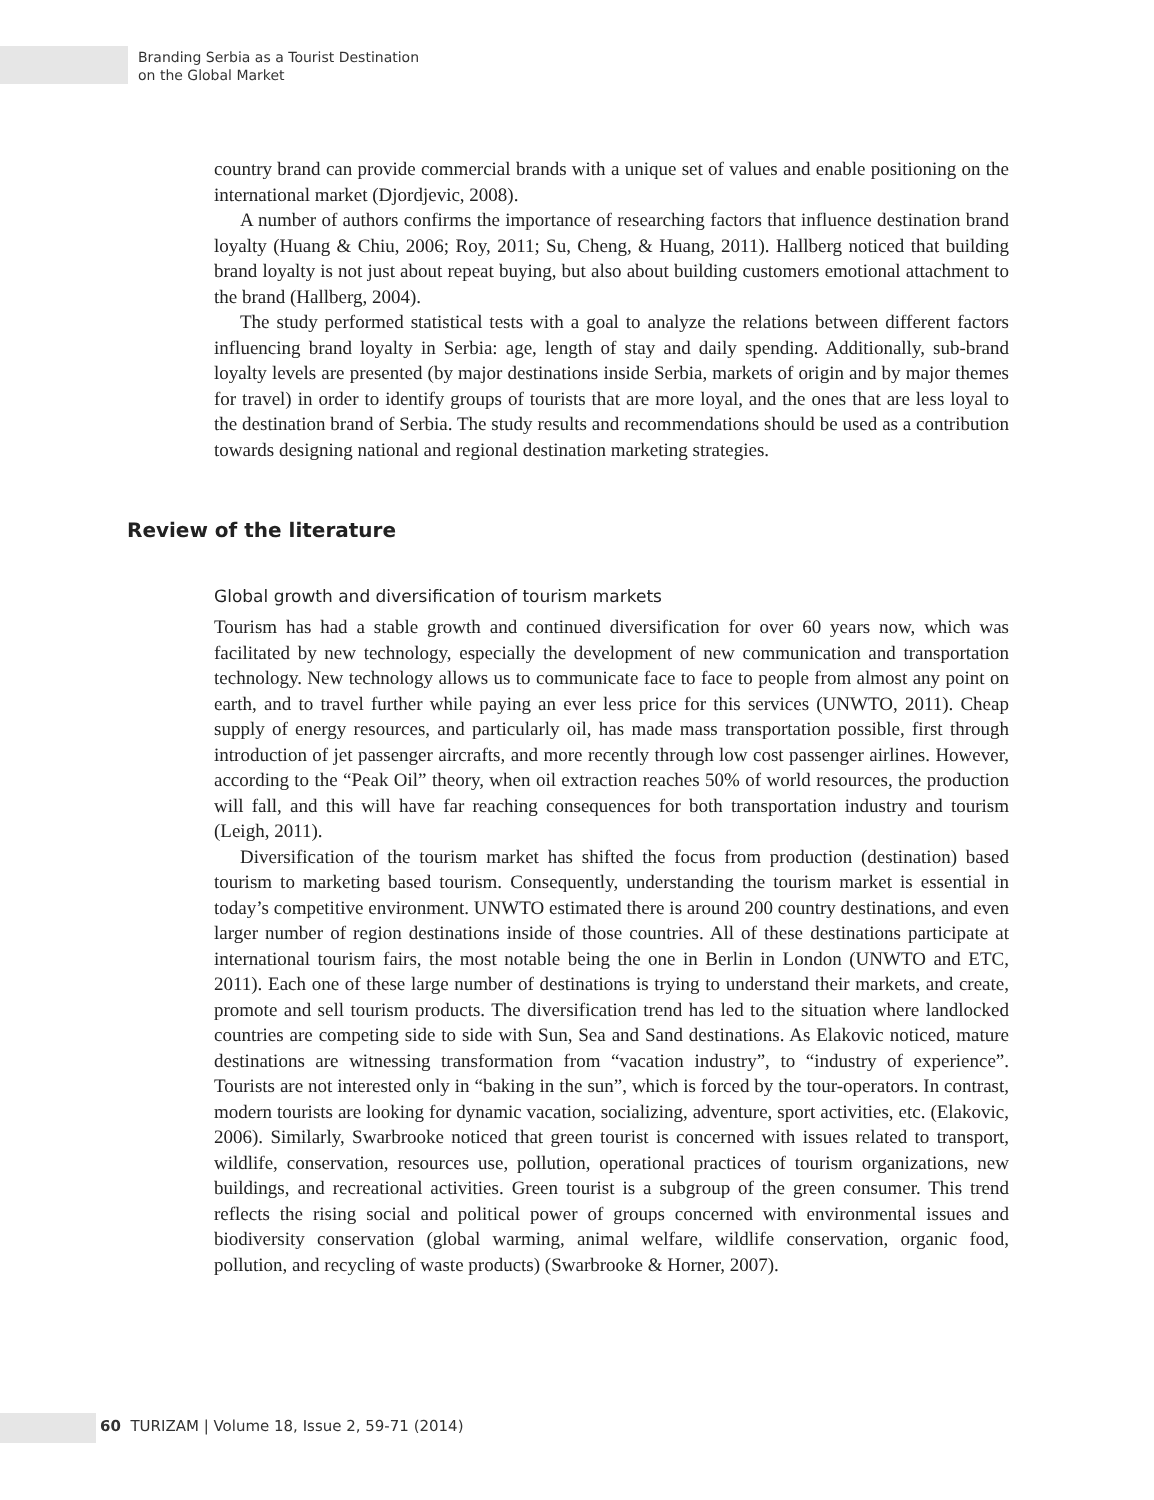Branding Serbia as a Tourist Destination
on the Global Market
country brand can provide commercial brands with a unique set of values and enable positioning on the international market (Djordjevic, 2008).
A number of authors confirms the importance of researching factors that influence destination brand loyalty (Huang & Chiu, 2006; Roy, 2011; Su, Cheng, & Huang, 2011). Hallberg noticed that building brand loyalty is not just about repeat buying, but also about building customers emotional attachment to the brand (Hallberg, 2004).
The study performed statistical tests with a goal to analyze the relations between different factors influencing brand loyalty in Serbia: age, length of stay and daily spending. Additionally, sub-brand loyalty levels are presented (by major destinations inside Serbia, markets of origin and by major themes for travel) in order to identify groups of tourists that are more loyal, and the ones that are less loyal to the destination brand of Serbia. The study results and recommendations should be used as a contribution towards designing national and regional destination marketing strategies.
Review of the literature
Global growth and diversification of tourism markets
Tourism has had a stable growth and continued diversification for over 60 years now, which was facilitated by new technology, especially the development of new communication and transportation technology. New technology allows us to communicate face to face to people from almost any point on earth, and to travel further while paying an ever less price for this services (UNWTO, 2011). Cheap supply of energy resources, and particularly oil, has made mass transportation possible, first through introduction of jet passenger aircrafts, and more recently through low cost passenger airlines. However, according to the “Peak Oil” theory, when oil extraction reaches 50% of world resources, the production will fall, and this will have far reaching consequences for both transportation industry and tourism (Leigh, 2011).
Diversification of the tourism market has shifted the focus from production (destination) based tourism to marketing based tourism. Consequently, understanding the tourism market is essential in today’s competitive environment. UNWTO estimated there is around 200 country destinations, and even larger number of region destinations inside of those countries. All of these destinations participate at international tourism fairs, the most notable being the one in Berlin in London (UNWTO and ETC, 2011). Each one of these large number of destinations is trying to understand their markets, and create, promote and sell tourism products. The diversification trend has led to the situation where landlocked countries are competing side to side with Sun, Sea and Sand destinations. As Elakovic noticed, mature destinations are witnessing transformation from “vacation industry”, to “industry of experience”. Tourists are not interested only in “baking in the sun”, which is forced by the tour-operators. In contrast, modern tourists are looking for dynamic vacation, socializing, adventure, sport activities, etc. (Elakovic, 2006). Similarly, Swarbrooke noticed that green tourist is concerned with issues related to transport, wildlife, conservation, resources use, pollution, operational practices of tourism organizations, new buildings, and recreational activities. Green tourist is a subgroup of the green consumer. This trend reflects the rising social and political power of groups concerned with environmental issues and biodiversity conservation (global warming, animal welfare, wildlife conservation, organic food, pollution, and recycling of waste products) (Swarbrooke & Horner, 2007).
60 TURIZAM | Volume 18, Issue 2, 59-71 (2014)